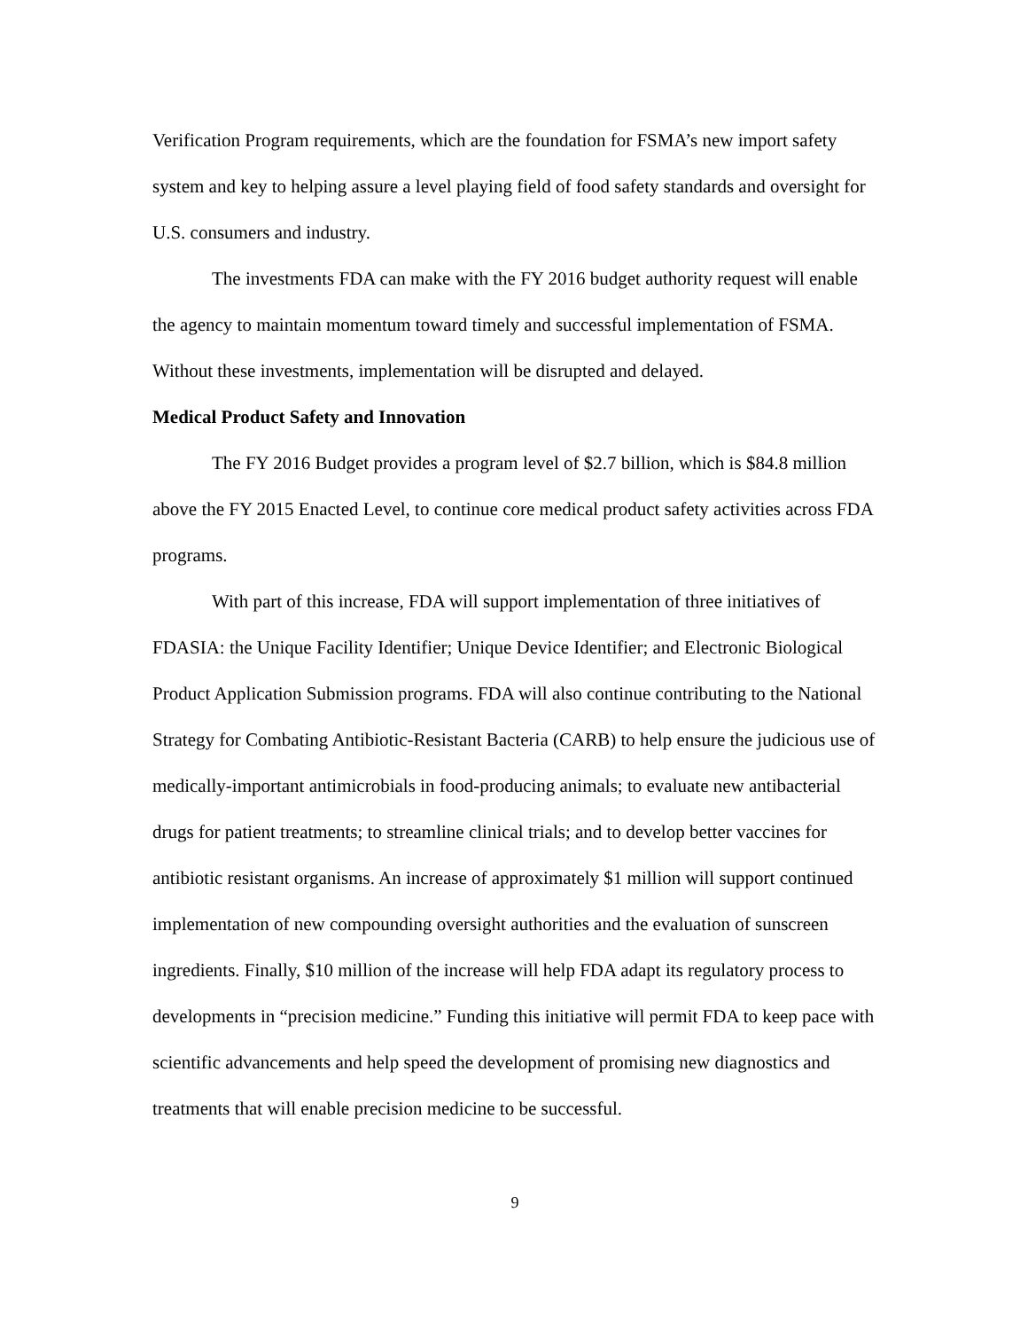Verification Program requirements, which are the foundation for FSMA’s new import safety system and key to helping assure a level playing field of food safety standards and oversight for U.S. consumers and industry.
The investments FDA can make with the FY 2016 budget authority request will enable the agency to maintain momentum toward timely and successful implementation of FSMA. Without these investments, implementation will be disrupted and delayed.
Medical Product Safety and Innovation
The FY 2016 Budget provides a program level of $2.7 billion, which is $84.8 million above the FY 2015 Enacted Level, to continue core medical product safety activities across FDA programs.
With part of this increase, FDA will support implementation of three initiatives of FDASIA: the Unique Facility Identifier; Unique Device Identifier; and Electronic Biological Product Application Submission programs. FDA will also continue contributing to the National Strategy for Combating Antibiotic-Resistant Bacteria (CARB) to help ensure the judicious use of medically-important antimicrobials in food-producing animals; to evaluate new antibacterial drugs for patient treatments; to streamline clinical trials; and to develop better vaccines for antibiotic resistant organisms. An increase of approximately $1 million will support continued implementation of new compounding oversight authorities and the evaluation of sunscreen ingredients. Finally, $10 million of the increase will help FDA adapt its regulatory process to developments in “precision medicine.” Funding this initiative will permit FDA to keep pace with scientific advancements and help speed the development of promising new diagnostics and treatments that will enable precision medicine to be successful.
9